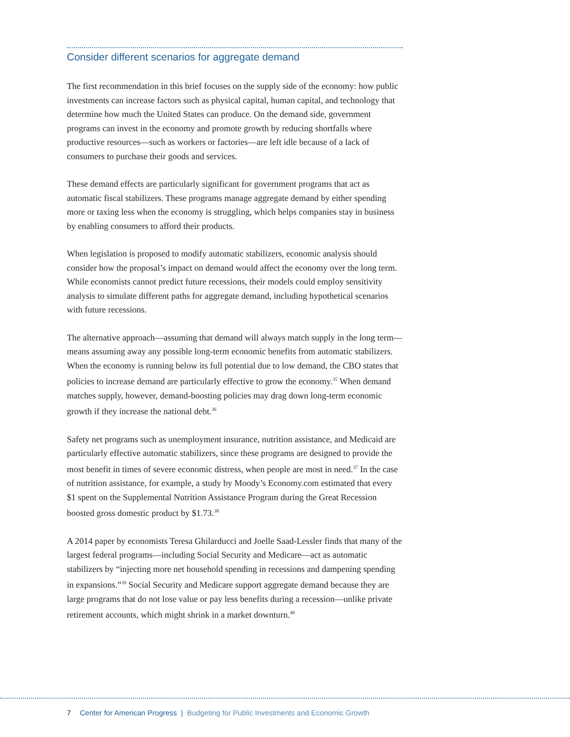Consider different scenarios for aggregate demand
The first recommendation in this brief focuses on the supply side of the economy: how public investments can increase factors such as physical capital, human capital, and technology that determine how much the United States can produce. On the demand side, government programs can invest in the economy and promote growth by reducing shortfalls where productive resources—such as workers or factories—are left idle because of a lack of consumers to purchase their goods and services.
These demand effects are particularly significant for government programs that act as automatic fiscal stabilizers. These programs manage aggregate demand by either spending more or taxing less when the economy is struggling, which helps companies stay in business by enabling consumers to afford their products.
When legislation is proposed to modify automatic stabilizers, economic analysis should consider how the proposal’s impact on demand would affect the economy over the long term. While economists cannot predict future recessions, their models could employ sensitivity analysis to simulate different paths for aggregate demand, including hypothetical scenarios with future recessions.
The alternative approach—assuming that demand will always match supply in the long term—means assuming away any possible long-term economic benefits from automatic stabilizers. When the economy is running below its full potential due to low demand, the CBO states that policies to increase demand are particularly effective to grow the economy.<sup>35</sup> When demand matches supply, however, demand-boosting policies may drag down long-term economic growth if they increase the national debt.<sup>36</sup>
Safety net programs such as unemployment insurance, nutrition assistance, and Medicaid are particularly effective automatic stabilizers, since these programs are designed to provide the most benefit in times of severe economic distress, when people are most in need.<sup>37</sup> In the case of nutrition assistance, for example, a study by Moody’s Economy.com estimated that every $1 spent on the Supplemental Nutrition Assistance Program during the Great Recession boosted gross domestic product by $1.73.<sup>38</sup>
A 2014 paper by economists Teresa Ghilarducci and Joelle Saad-Lessler finds that many of the largest federal programs—including Social Security and Medicare—act as automatic stabilizers by “injecting more net household spending in recessions and dampening spending in expansions.”<sup>39</sup> Social Security and Medicare support aggregate demand because they are large programs that do not lose value or pay less benefits during a recession—unlike private retirement accounts, which might shrink in a market downturn.<sup>40</sup>
7 Center for American Progress | Budgeting for Public Investments and Economic Growth